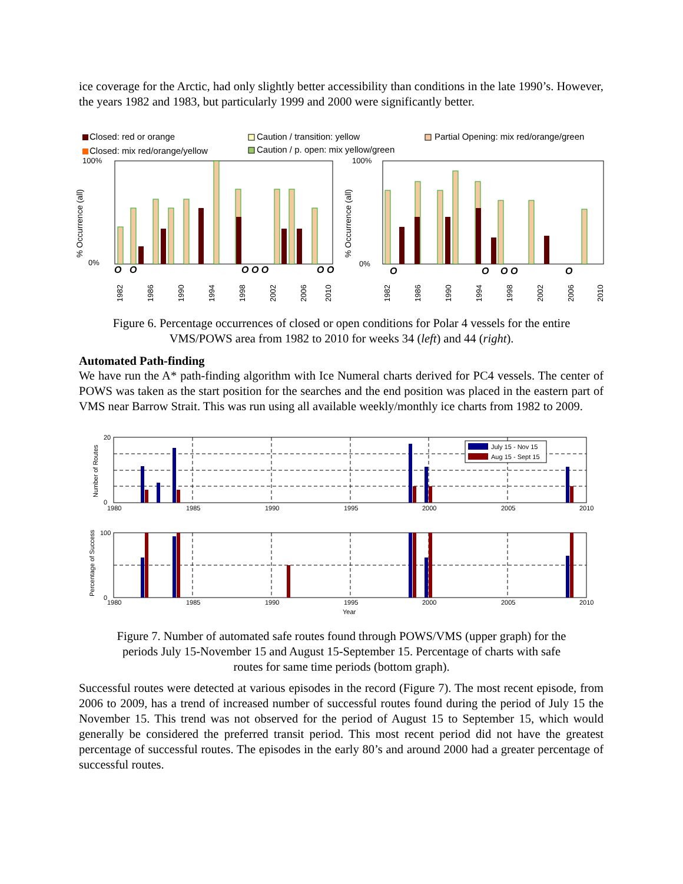ice coverage for the Arctic, had only slightly better accessibility than conditions in the late 1990’s. However, the years 1982 and 1983, but particularly 1999 and 2000 were significantly better.
Closed: red or orange
Closed: mix red/orange/yellow
Caution / transition: yellow
Caution / p. open: mix yellow/green
Partial Opening: mix red/orange/green
100%
0%
100%
0%
% Occurrence (all)
% Occurrence (all)
O
O
O O O
O O
O
O
O O
O
1982
1986
1990
1994
1998
2002
2006
2010
1982
1986
1990
1994
1998
2002
2006
2010
Figure 6. Percentage occurrences of closed or open conditions for Polar 4 vessels for the entire
VMS/POWS area from 1982 to 2010 for weeks 34 (left) and 44 (right).
Automated Path-finding
We have run the A* path-finding algorithm with Ice Numeral charts derived for PC4 vessels. The center of POWS was taken as the start position for the searches and the end position was placed in the eastern part of VMS near Barrow Strait. This was run using all available weekly/monthly ice charts from 1982 to 2009.
July 15 - Nov 15
Aug 15 - Sept 15
20
0
100
0
1980
1985
1990
1995
2000
2005
2010
1980
1985
1990
1995
2000
2005
2010
Year
Number of Routes
Percentage of Success
Figure 7. Number of automated safe routes found through POWS/VMS (upper graph) for the
periods July 15-November 15 and August 15-September 15. Percentage of charts with safe
routes for same time periods (bottom graph).
Successful routes were detected at various episodes in the record (Figure 7). The most recent episode, from 2006 to 2009, has a trend of increased number of successful routes found during the period of July 15 the November 15. This trend was not observed for the period of August 15 to September 15, which would generally be considered the preferred transit period. This most recent period did not have the greatest percentage of successful routes. The episodes in the early 80’s and around 2000 had a greater percentage of successful routes.